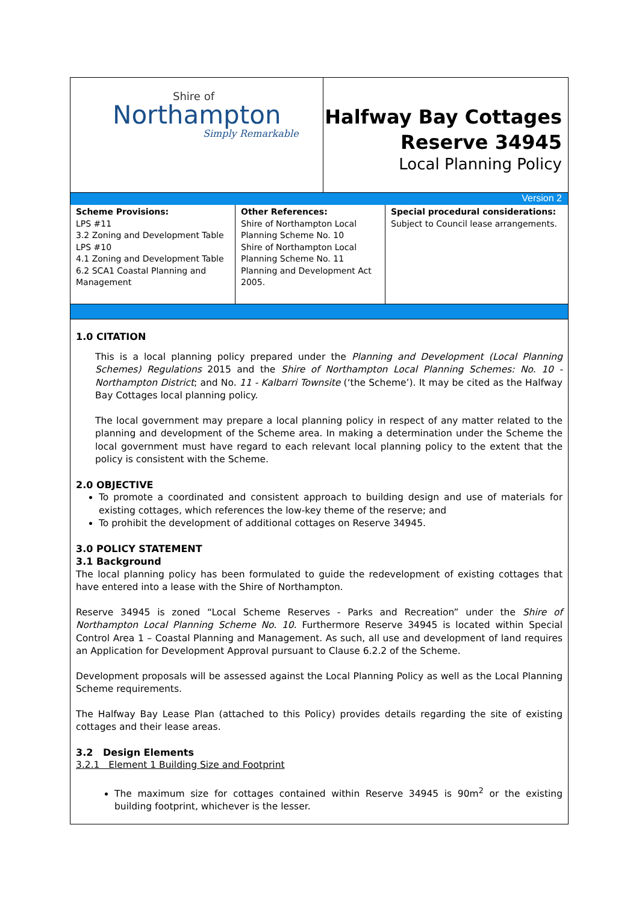Shire of
Northampton
Simply Remarkable
Halfway Bay Cottages
Reserve 34945
Local Planning Policy
Version 2
| Scheme Provisions: LPS #11 3.2 Zoning and Development Table LPS #10 4.1 Zoning and Development Table 6.2 SCA1 Coastal Planning and Management | Other References: Shire of Northampton Local Planning Scheme No. 10 Shire of Northampton Local Planning Scheme No. 11 Planning and Development Act 2005. | Special procedural considerations: Subject to Council lease arrangements. |
1.0 CITATION
This is a local planning policy prepared under the Planning and Development (Local Planning Schemes) Regulations 2015 and the Shire of Northampton Local Planning Schemes: No. 10 - Northampton District; and No. 11 - Kalbarri Townsite (‘the Scheme’). It may be cited as the Halfway Bay Cottages local planning policy.
The local government may prepare a local planning policy in respect of any matter related to the planning and development of the Scheme area. In making a determination under the Scheme the local government must have regard to each relevant local planning policy to the extent that the policy is consistent with the Scheme.
2.0 OBJECTIVE
To promote a coordinated and consistent approach to building design and use of materials for existing cottages, which references the low-key theme of the reserve; and
To prohibit the development of additional cottages on Reserve 34945.
3.0 POLICY STATEMENT
3.1 Background
The local planning policy has been formulated to guide the redevelopment of existing cottages that have entered into a lease with the Shire of Northampton.
Reserve 34945 is zoned “Local Scheme Reserves - Parks and Recreation” under the Shire of Northampton Local Planning Scheme No. 10. Furthermore Reserve 34945 is located within Special Control Area 1 – Coastal Planning and Management. As such, all use and development of land requires an Application for Development Approval pursuant to Clause 6.2.2 of the Scheme.
Development proposals will be assessed against the Local Planning Policy as well as the Local Planning Scheme requirements.
The Halfway Bay Lease Plan (attached to this Policy) provides details regarding the site of existing cottages and their lease areas.
3.2 Design Elements
3.2.1 Element 1 Building Size and Footprint
The maximum size for cottages contained within Reserve 34945 is 90m<sup>2</sup> or the existing building footprint, whichever is the lesser.